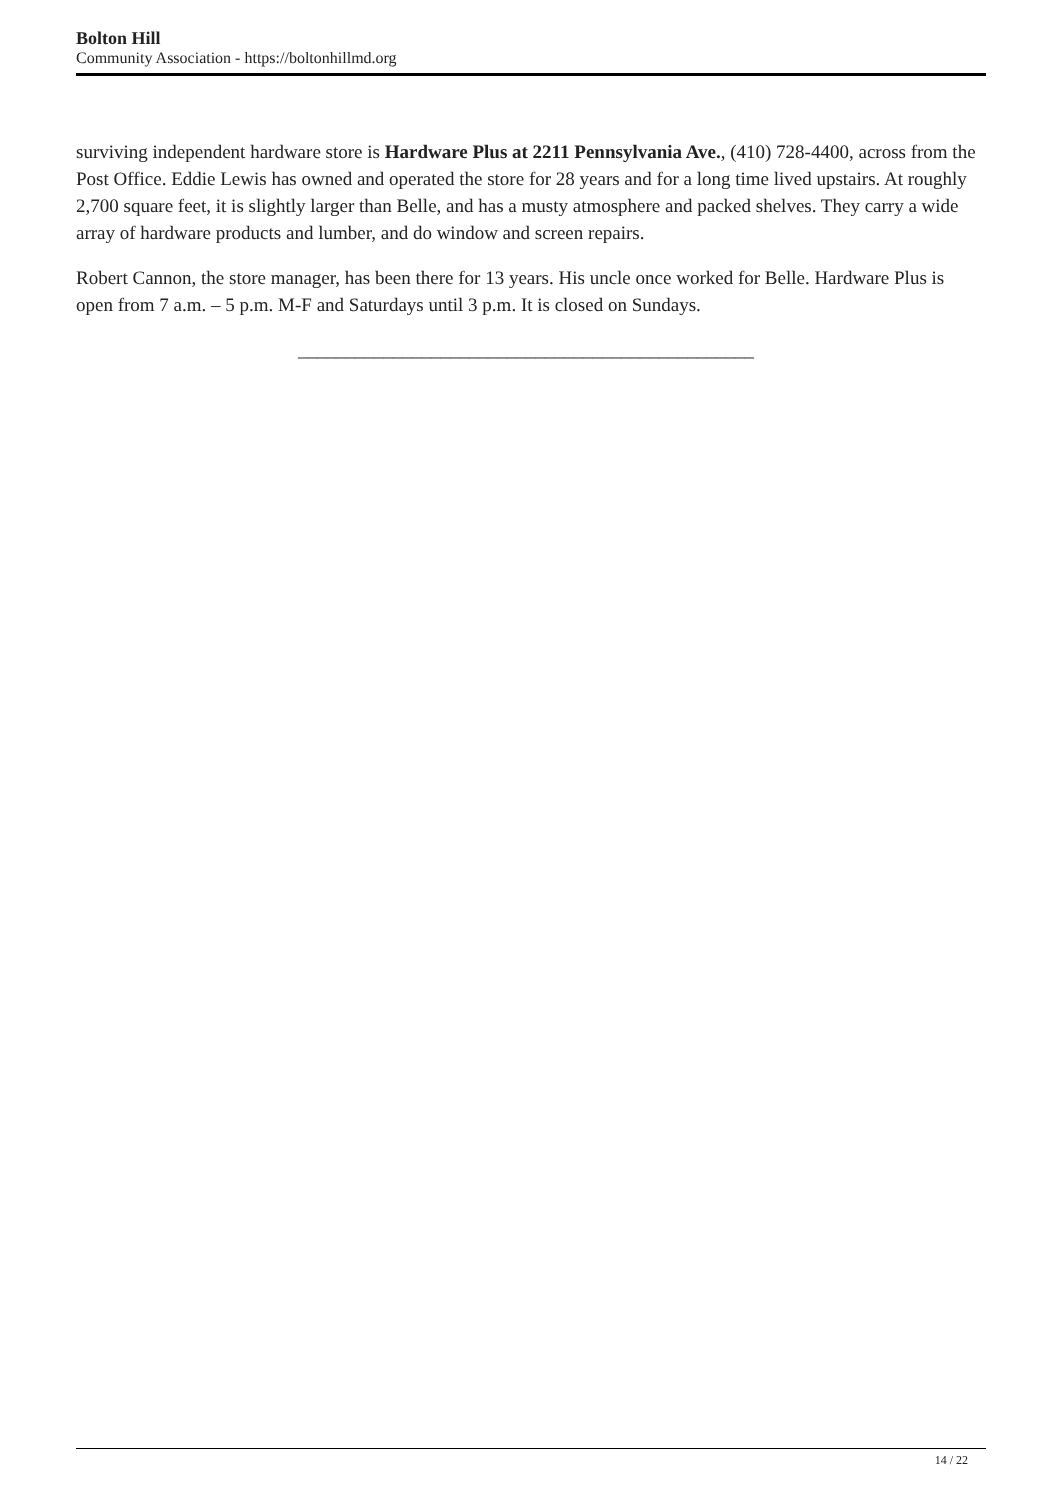Bolton Hill
Community Association - https://boltonhillmd.org
surviving independent hardware store is Hardware Plus at 2211 Pennsylvania Ave., (410) 728-4400, across from the Post Office. Eddie Lewis has owned and operated the store for 28 years and for a long time lived upstairs. At roughly 2,700 square feet, it is slightly larger than Belle, and has a musty atmosphere and packed shelves. They carry a wide array of hardware products and lumber, and do window and screen repairs.
Robert Cannon, the store manager, has been there for 13 years. His uncle once worked for Belle. Hardware Plus is open from 7 a.m. – 5 p.m. M-F and Saturdays until 3 p.m. It is closed on Sundays.
________________________________________________
14 / 22